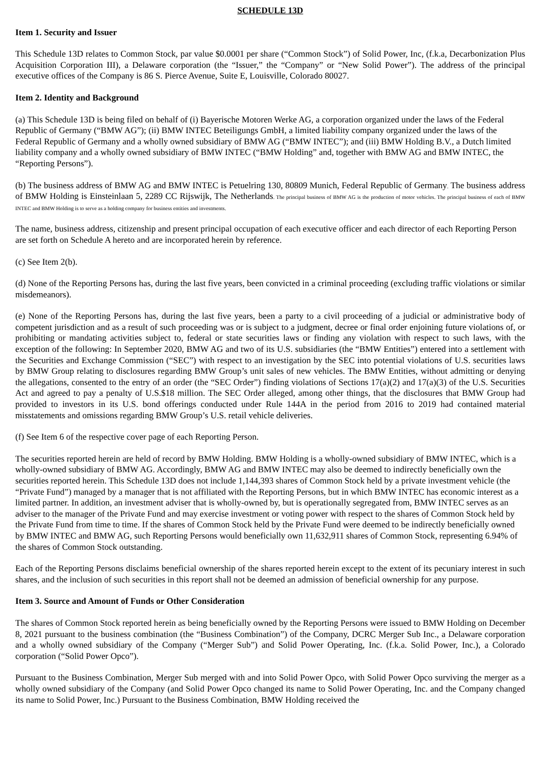SCHEDULE 13D
Item 1. Security and Issuer
This Schedule 13D relates to Common Stock, par value $0.0001 per share (“Common Stock”) of Solid Power, Inc, (f.k.a, Decarbonization Plus Acquisition Corporation III), a Delaware corporation (the “Issuer,” the “Company” or “New Solid Power”). The address of the principal executive offices of the Company is 86 S. Pierce Avenue, Suite E, Louisville, Colorado 80027.
Item 2. Identity and Background
(a) This Schedule 13D is being filed on behalf of (i) Bayerische Motoren Werke AG, a corporation organized under the laws of the Federal Republic of Germany (“BMW AG”); (ii) BMW INTEC Beteiligungs GmbH, a limited liability company organized under the laws of the Federal Republic of Germany and a wholly owned subsidiary of BMW AG (“BMW INTEC”); and (iii) BMW Holding B.V., a Dutch limited liability company and a wholly owned subsidiary of BMW INTEC (“BMW Holding” and, together with BMW AG and BMW INTEC, the “Reporting Persons”).
(b) The business address of BMW AG and BMW INTEC is Petuelring 130, 80809 Munich, Federal Republic of Germany. The business address of BMW Holding is Einsteinlaan 5, 2289 CC Rijswijk, The Netherlands. The principal business of BMW AG is the production of motor vehicles. The principal business of each of BMW INTEC and BMW Holding is to serve as a holding company for business entities and investments.
The name, business address, citizenship and present principal occupation of each executive officer and each director of each Reporting Person are set forth on Schedule A hereto and are incorporated herein by reference.
(c) See Item 2(b).
(d) None of the Reporting Persons has, during the last five years, been convicted in a criminal proceeding (excluding traffic violations or similar misdemeanors).
(e) None of the Reporting Persons has, during the last five years, been a party to a civil proceeding of a judicial or administrative body of competent jurisdiction and as a result of such proceeding was or is subject to a judgment, decree or final order enjoining future violations of, or prohibiting or mandating activities subject to, federal or state securities laws or finding any violation with respect to such laws, with the exception of the following: In September 2020, BMW AG and two of its U.S. subsidiaries (the “BMW Entities”) entered into a settlement with the Securities and Exchange Commission (“SEC”) with respect to an investigation by the SEC into potential violations of U.S. securities laws by BMW Group relating to disclosures regarding BMW Group’s unit sales of new vehicles. The BMW Entities, without admitting or denying the allegations, consented to the entry of an order (the “SEC Order”) finding violations of Sections 17(a)(2) and 17(a)(3) of the U.S. Securities Act and agreed to pay a penalty of U.S.$18 million. The SEC Order alleged, among other things, that the disclosures that BMW Group had provided to investors in its U.S. bond offerings conducted under Rule 144A in the period from 2016 to 2019 had contained material misstatements and omissions regarding BMW Group’s U.S. retail vehicle deliveries.
(f) See Item 6 of the respective cover page of each Reporting Person.
The securities reported herein are held of record by BMW Holding. BMW Holding is a wholly-owned subsidiary of BMW INTEC, which is a wholly-owned subsidiary of BMW AG. Accordingly, BMW AG and BMW INTEC may also be deemed to indirectly beneficially own the securities reported herein. This Schedule 13D does not include 1,144,393 shares of Common Stock held by a private investment vehicle (the “Private Fund”) managed by a manager that is not affiliated with the Reporting Persons, but in which BMW INTEC has economic interest as a limited partner. In addition, an investment adviser that is wholly-owned by, but is operationally segregated from, BMW INTEC serves as an adviser to the manager of the Private Fund and may exercise investment or voting power with respect to the shares of Common Stock held by the Private Fund from time to time. If the shares of Common Stock held by the Private Fund were deemed to be indirectly beneficially owned by BMW INTEC and BMW AG, such Reporting Persons would beneficially own 11,632,911 shares of Common Stock, representing 6.94% of the shares of Common Stock outstanding.
Each of the Reporting Persons disclaims beneficial ownership of the shares reported herein except to the extent of its pecuniary interest in such shares, and the inclusion of such securities in this report shall not be deemed an admission of beneficial ownership for any purpose.
Item 3. Source and Amount of Funds or Other Consideration
The shares of Common Stock reported herein as being beneficially owned by the Reporting Persons were issued to BMW Holding on December 8, 2021 pursuant to the business combination (the “Business Combination”) of the Company, DCRC Merger Sub Inc., a Delaware corporation and a wholly owned subsidiary of the Company (“Merger Sub”) and Solid Power Operating, Inc. (f.k.a. Solid Power, Inc.), a Colorado corporation (“Solid Power Opco”).
Pursuant to the Business Combination, Merger Sub merged with and into Solid Power Opco, with Solid Power Opco surviving the merger as a wholly owned subsidiary of the Company (and Solid Power Opco changed its name to Solid Power Operating, Inc. and the Company changed its name to Solid Power, Inc.) Pursuant to the Business Combination, BMW Holding received the